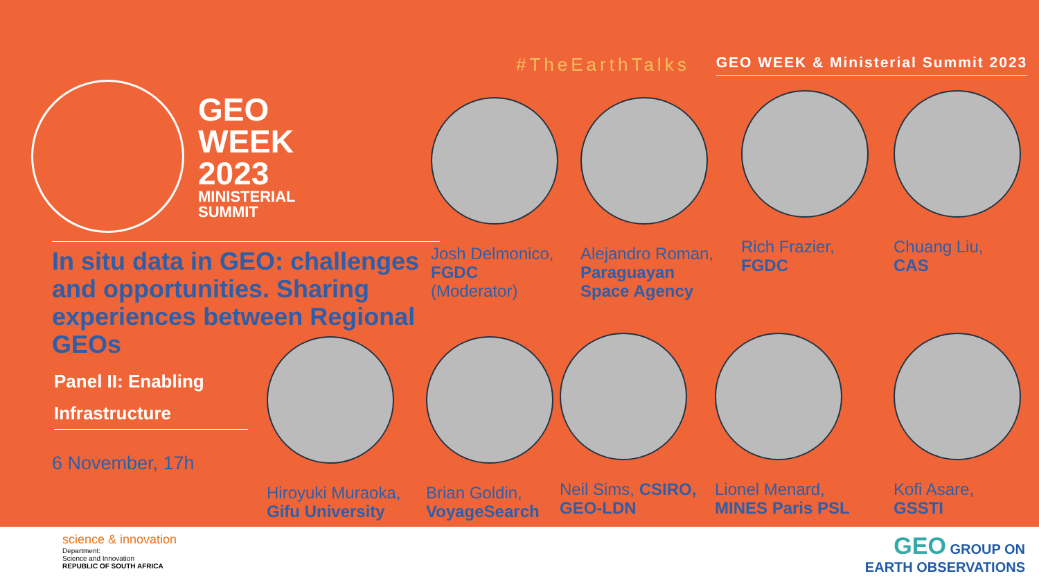#TheEarthTalks
GEO WEEK & Ministerial Summit 2023
GEO
WEEK
2023
MINISTERIAL
SUMMIT
In situ data in GEO: challenges and opportunities. Sharing experiences between Regional GEOs
Panel II: Enabling Infrastructure
6 November, 17h
Josh Delmonico,
FGDC (Moderator)
Alejandro Roman,
Paraguayan Space Agency
Rich Frazier,
FGDC
Chuang Liu,
CAS
Hiroyuki Muraoka,
Gifu University
Brian Goldin,
VoyageSearch
Neil Sims, CSIRO, GEO-LDN
Lionel Menard,
MINES Paris PSL
Kofi Asare,
GSSTI
science & innovation
Department:
Science and Innovation
REPUBLIC OF SOUTH AFRICA
GEO GROUP ON
EARTH OBSERVATIONS